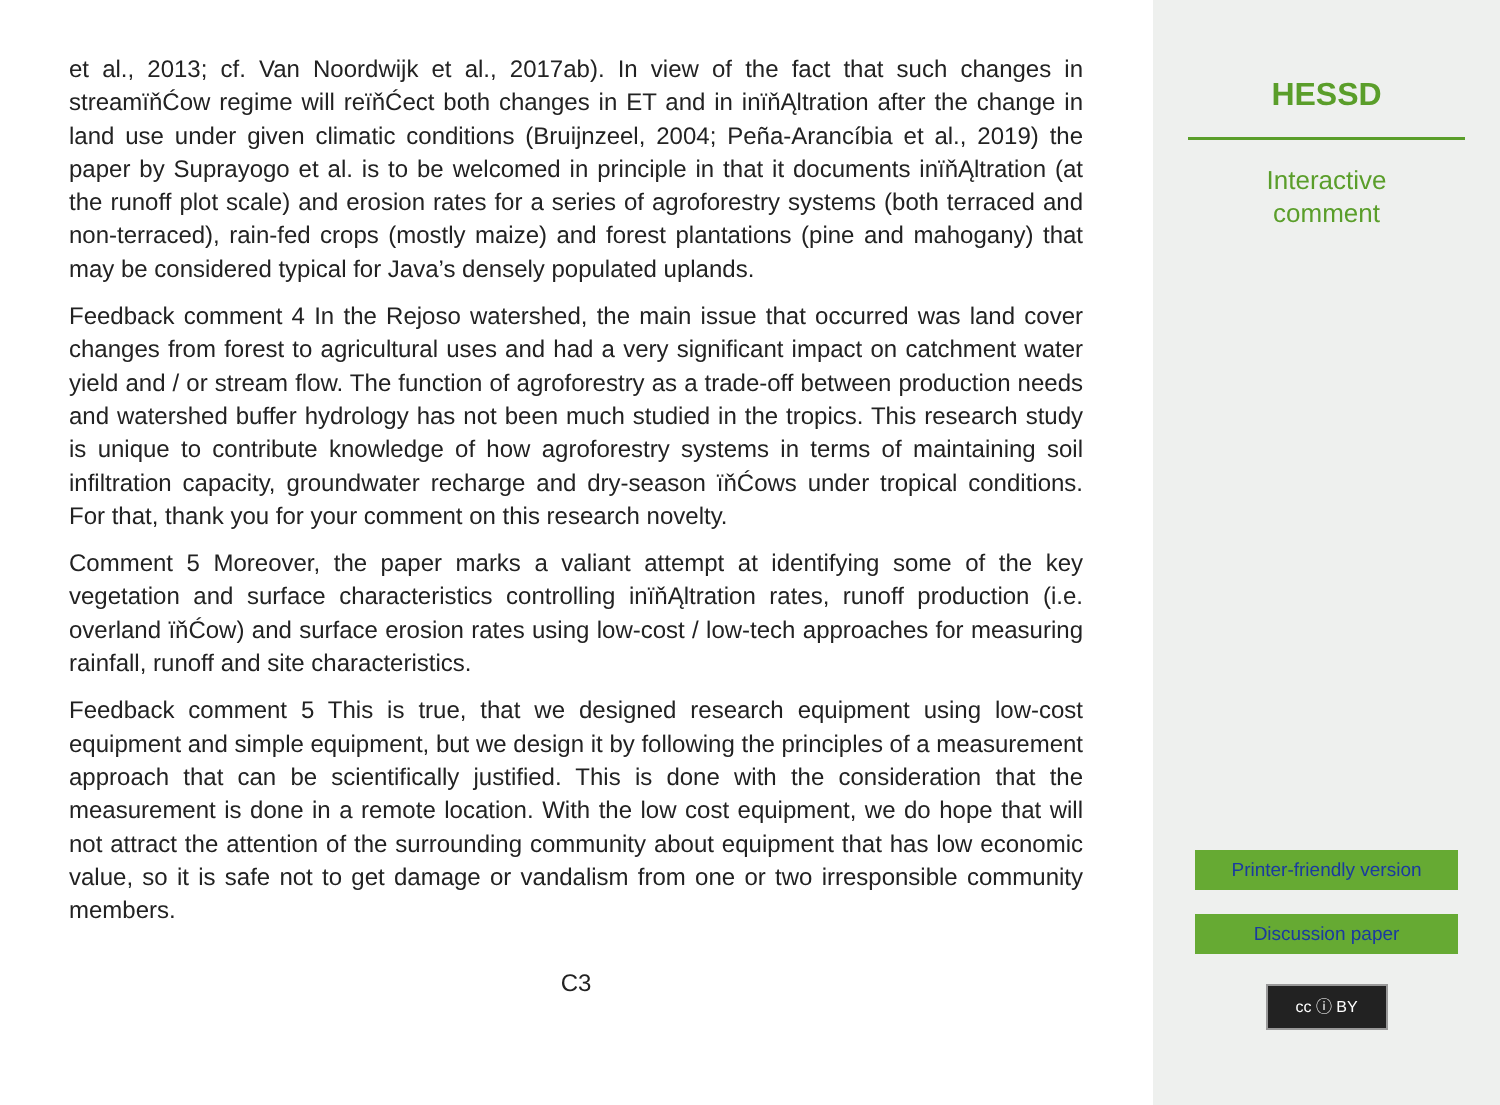et al., 2013; cf. Van Noordwijk et al., 2017ab). In view of the fact that such changes in streamïňĆow regime will reïňĆect both changes in ET and in inïňĄltration after the change in land use under given climatic conditions (Bruijnzeel, 2004; Peña-Arancíbia et al., 2019) the paper by Suprayogo et al. is to be welcomed in principle in that it documents inïňĄltration (at the runoff plot scale) and erosion rates for a series of agroforestry systems (both terraced and non-terraced), rain-fed crops (mostly maize) and forest plantations (pine and mahogany) that may be considered typical for Java’s densely populated uplands.
Feedback comment 4 In the Rejoso watershed, the main issue that occurred was land cover changes from forest to agricultural uses and had a very significant impact on catchment water yield and / or stream flow. The function of agroforestry as a trade-off between production needs and watershed buffer hydrology has not been much studied in the tropics. This research study is unique to contribute knowledge of how agroforestry systems in terms of maintaining soil infiltration capacity, groundwater recharge and dry-season ïňĆows under tropical conditions. For that, thank you for your comment on this research novelty.
Comment 5 Moreover, the paper marks a valiant attempt at identifying some of the key vegetation and surface characteristics controlling inïňĄltration rates, runoff production (i.e. overland ïňĆow) and surface erosion rates using low-cost / low-tech approaches for measuring rainfall, runoff and site characteristics.
Feedback comment 5 This is true, that we designed research equipment using low-cost equipment and simple equipment, but we design it by following the principles of a measurement approach that can be scientifically justified. This is done with the consideration that the measurement is done in a remote location. With the low cost equipment, we do hope that will not attract the attention of the surrounding community about equipment that has low economic value, so it is safe not to get damage or vandalism from one or two irresponsible community members.
C3
HESSD
Interactive
comment
Printer-friendly version
Discussion paper
cc ⓘ BY